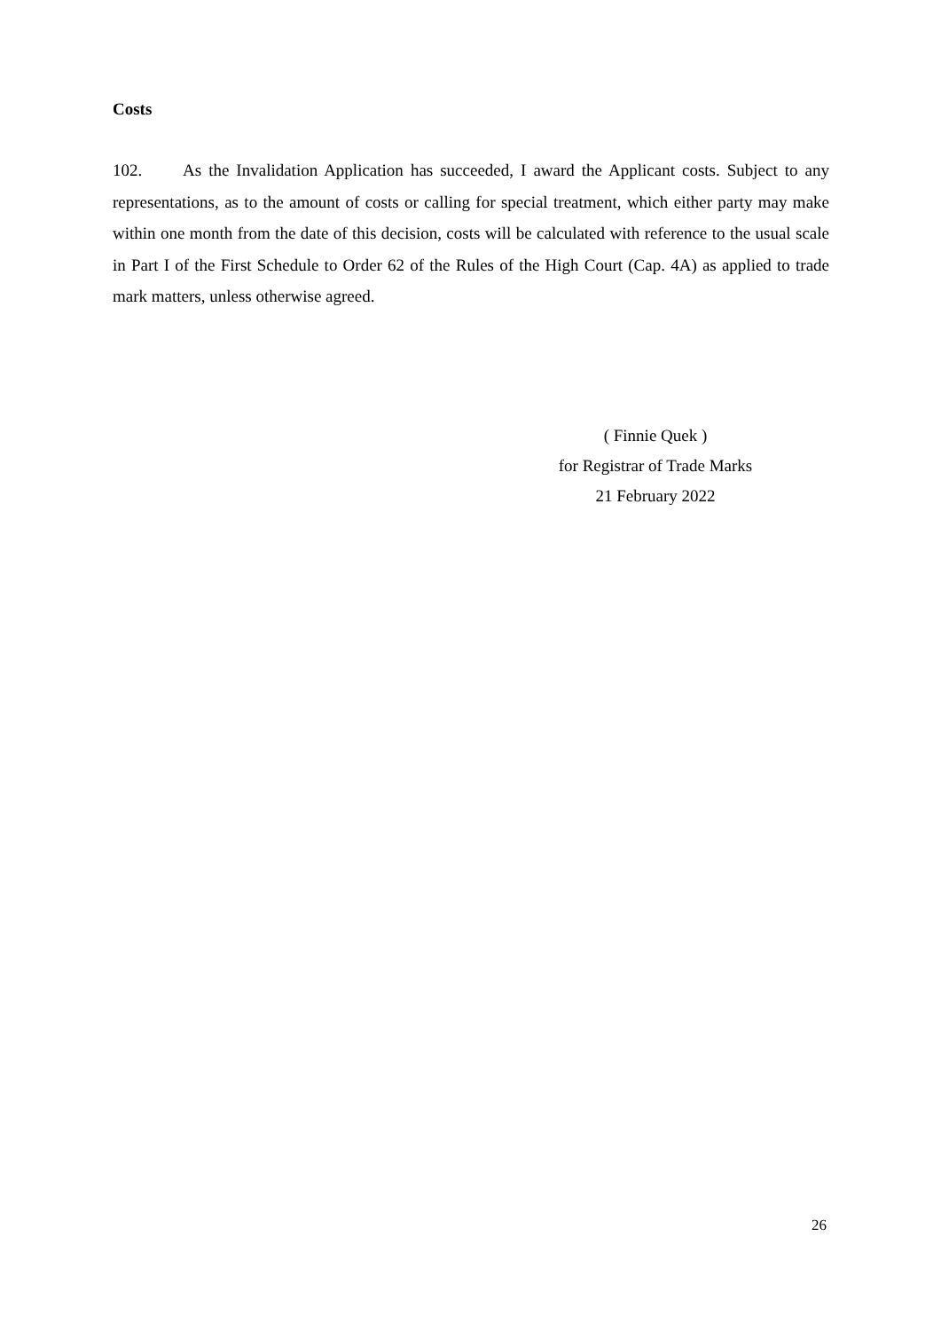Costs
102. As the Invalidation Application has succeeded, I award the Applicant costs. Subject to any representations, as to the amount of costs or calling for special treatment, which either party may make within one month from the date of this decision, costs will be calculated with reference to the usual scale in Part I of the First Schedule to Order 62 of the Rules of the High Court (Cap. 4A) as applied to trade mark matters, unless otherwise agreed.
( Finnie Quek )
for Registrar of Trade Marks
21 February 2022
26